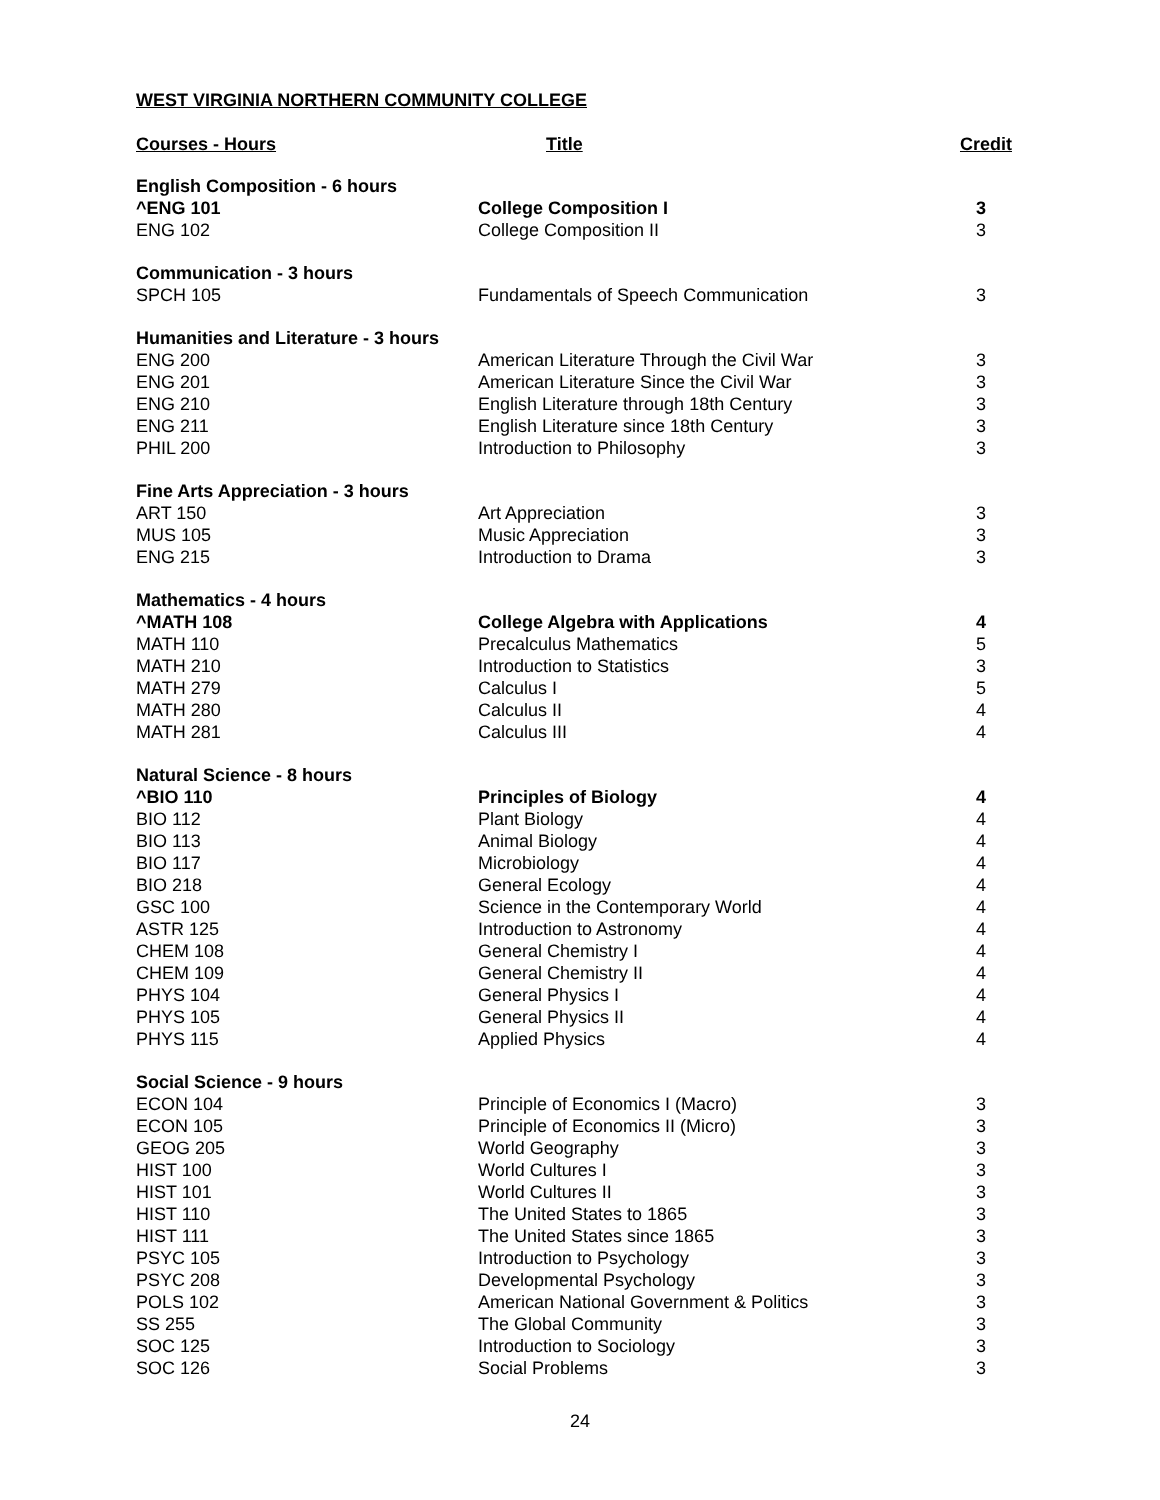WEST VIRGINIA NORTHERN COMMUNITY COLLEGE
| Courses - Hours | Title | Credit |
| --- | --- | --- |
| English Composition - 6 hours | | |
| ^ENG 101 | College Composition I | 3 |
| ENG 102 | College Composition II | 3 |
| Communication - 3 hours | | |
| SPCH 105 | Fundamentals of Speech Communication | 3 |
| Humanities and Literature - 3 hours | | |
| ENG 200 | American Literature Through the Civil War | 3 |
| ENG 201 | American Literature Since the Civil War | 3 |
| ENG 210 | English Literature through 18th Century | 3 |
| ENG 211 | English Literature since 18th Century | 3 |
| PHIL 200 | Introduction to Philosophy | 3 |
| Fine Arts Appreciation - 3 hours | | |
| ART 150 | Art Appreciation | 3 |
| MUS 105 | Music Appreciation | 3 |
| ENG 215 | Introduction to Drama | 3 |
| Mathematics - 4 hours | | |
| ^MATH 108 | College Algebra with Applications | 4 |
| MATH 110 | Precalculus Mathematics | 5 |
| MATH 210 | Introduction to Statistics | 3 |
| MATH 279 | Calculus I | 5 |
| MATH 280 | Calculus II | 4 |
| MATH 281 | Calculus III | 4 |
| Natural Science - 8 hours | | |
| ^BIO 110 | Principles of Biology | 4 |
| BIO 112 | Plant Biology | 4 |
| BIO 113 | Animal Biology | 4 |
| BIO 117 | Microbiology | 4 |
| BIO 218 | General Ecology | 4 |
| GSC 100 | Science in the Contemporary World | 4 |
| ASTR 125 | Introduction to Astronomy | 4 |
| CHEM 108 | General Chemistry I | 4 |
| CHEM 109 | General Chemistry II | 4 |
| PHYS 104 | General Physics I | 4 |
| PHYS 105 | General Physics II | 4 |
| PHYS 115 | Applied Physics | 4 |
| Social Science - 9 hours | | |
| ECON 104 | Principle of Economics I (Macro) | 3 |
| ECON 105 | Principle of Economics II (Micro) | 3 |
| GEOG 205 | World Geography | 3 |
| HIST 100 | World Cultures I | 3 |
| HIST 101 | World Cultures II | 3 |
| HIST 110 | The United States to 1865 | 3 |
| HIST 111 | The United States since 1865 | 3 |
| PSYC 105 | Introduction to Psychology | 3 |
| PSYC 208 | Developmental Psychology | 3 |
| POLS 102 | American National Government & Politics | 3 |
| SS 255 | The Global Community | 3 |
| SOC 125 | Introduction to Sociology | 3 |
| SOC 126 | Social Problems | 3 |
24